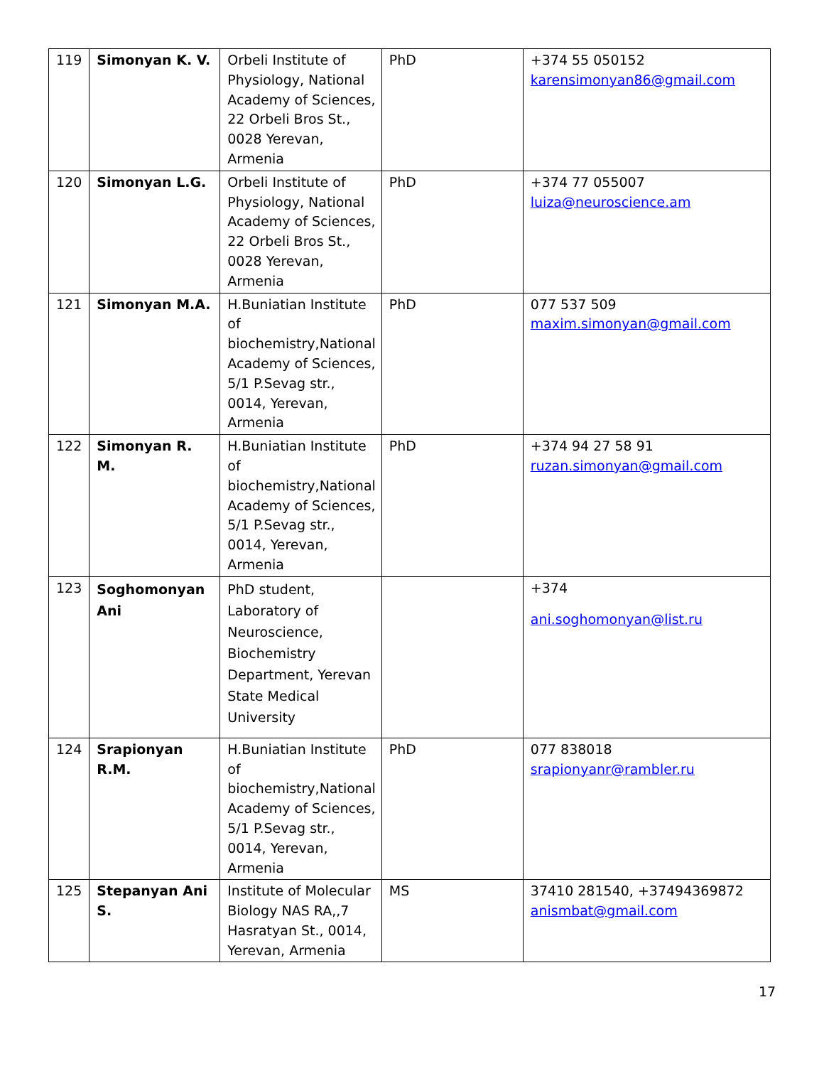| 119 | Simonyan K. V. | Orbeli Institute of Physiology, National Academy of Sciences, 22 Orbeli Bros St., 0028 Yerevan, Armenia | PhD | +374 55 050152 karensimonyan86@gmail.com |
| 120 | Simonyan L.G. | Orbeli Institute of Physiology, National Academy of Sciences, 22 Orbeli Bros St., 0028 Yerevan, Armenia | PhD | +374 77 055007 luiza@neuroscience.am |
| 121 | Simonyan M.A. | H.Buniatian Institute of biochemistry,National Academy of Sciences, 5/1 P.Sevag str., 0014, Yerevan, Armenia | PhD | 077 537 509 maxim.simonyan@gmail.com |
| 122 | Simonyan R. M. | H.Buniatian Institute of biochemistry,National Academy of Sciences, 5/1 P.Sevag str., 0014, Yerevan, Armenia | PhD | +374 94 27 58 91 ruzan.simonyan@gmail.com |
| 123 | Soghomonyan Ani | PhD student, Laboratory of Neuroscience, Biochemistry Department, Yerevan State Medical University | | +374 ani.soghomonyan@list.ru |
| 124 | Srapionyan R.M. | H.Buniatian Institute of biochemistry,National Academy of Sciences, 5/1 P.Sevag str., 0014, Yerevan, Armenia | PhD | 077 838018 srapionyanr@rambler.ru |
| 125 | Stepanyan Ani S. | Institute of Molecular Biology NAS RA,,7 Hasratyan St., 0014, Yerevan, Armenia | MS | 37410 281540, +37494369872 anismbat@gmail.com |
17